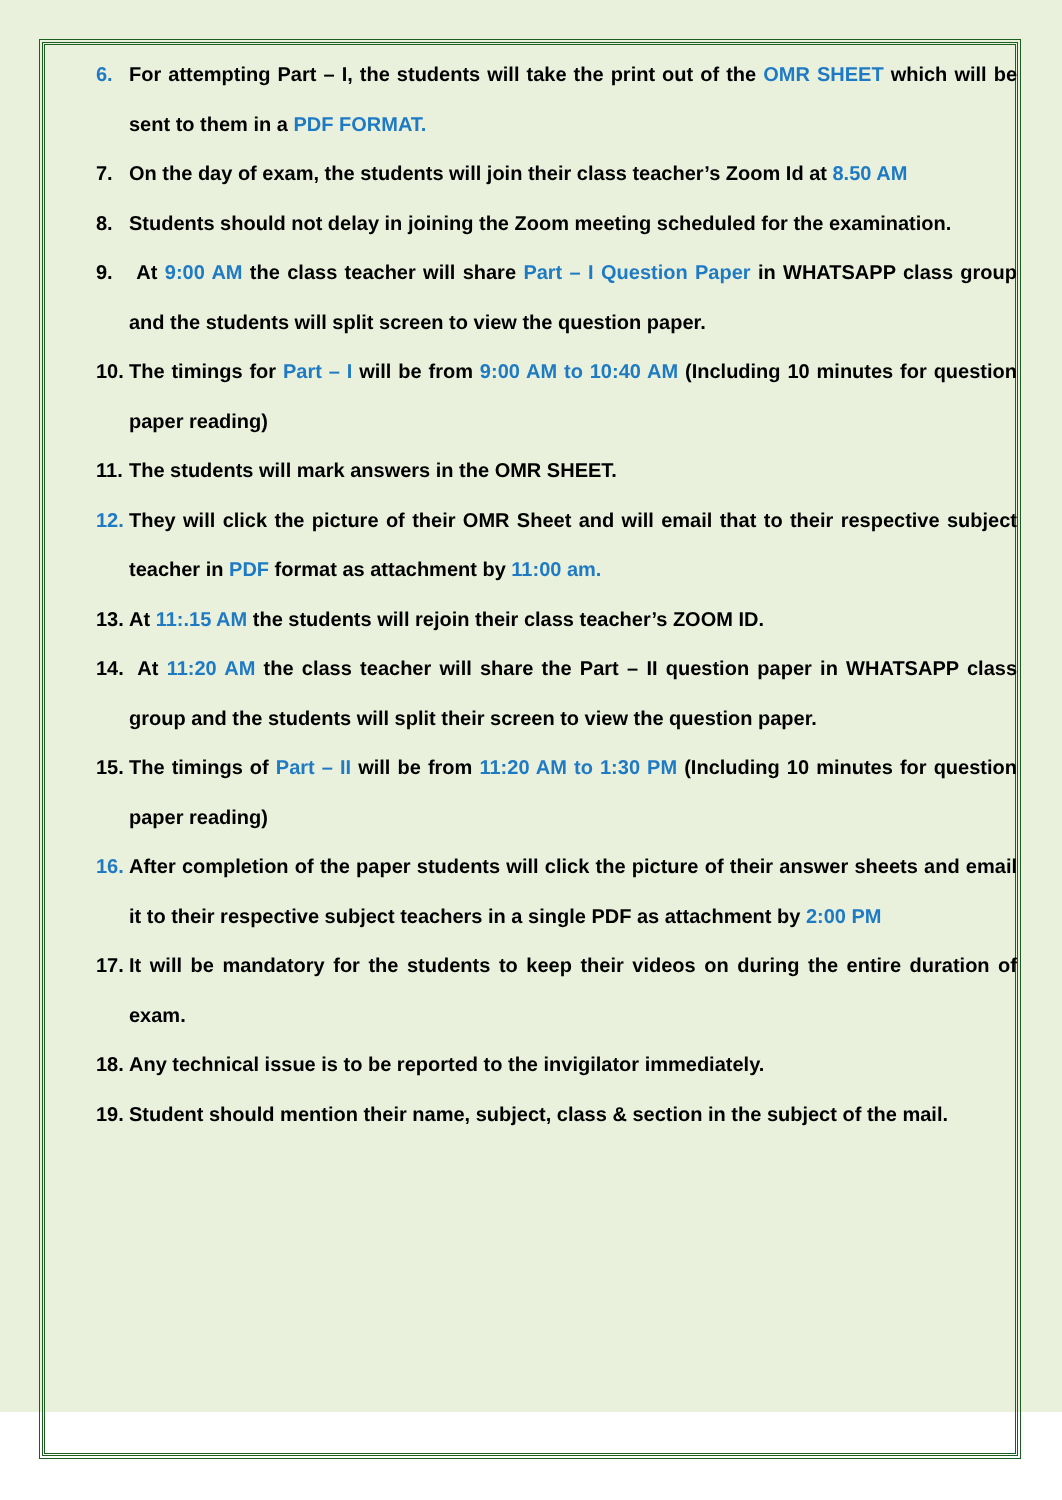6. For attempting Part – I, the students will take the print out of the OMR SHEET which will be sent to them in a PDF FORMAT.
7. On the day of exam, the students will join their class teacher’s Zoom Id at 8.50 AM
8. Students should not delay in joining the Zoom meeting scheduled for the examination.
9. At 9:00 AM the class teacher will share Part – I Question Paper in WHATSAPP class group and the students will split screen to view the question paper.
10. The timings for Part – I will be from 9:00 AM to 10:40 AM (Including 10 minutes for question paper reading)
11. The students will mark answers in the OMR SHEET.
12. They will click the picture of their OMR Sheet and will email that to their respective subject teacher in PDF format as attachment by 11:00 am.
13. At 11:.15 AM the students will rejoin their class teacher’s ZOOM ID.
14. At 11:20 AM the class teacher will share the Part – II question paper in WHATSAPP class group and the students will split their screen to view the question paper.
15. The timings of Part – II will be from 11:20 AM to 1:30 PM (Including 10 minutes for question paper reading)
16. After completion of the paper students will click the picture of their answer sheets and email it to their respective subject teachers in a single PDF as attachment by 2:00 PM
17. It will be mandatory for the students to keep their videos on during the entire duration of exam.
18. Any technical issue is to be reported to the invigilator immediately.
19. Student should mention their name, subject, class & section in the subject of the mail.